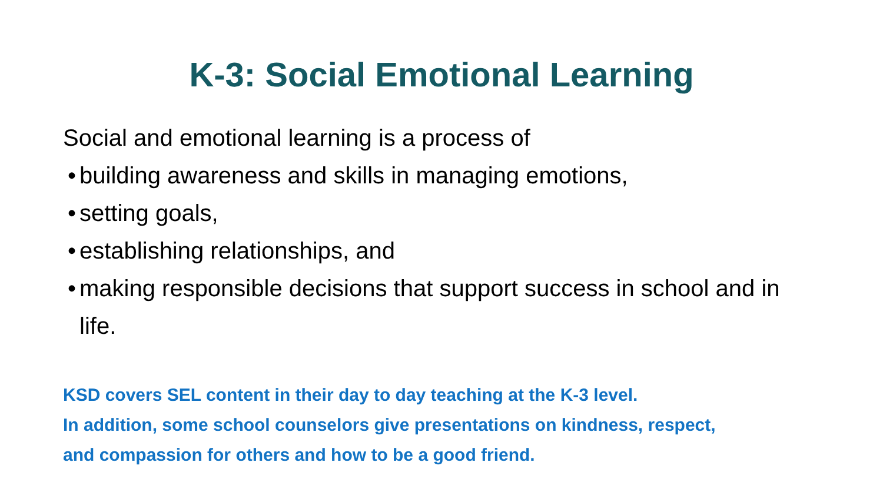K-3: Social Emotional Learning
Social and emotional learning is a process of
• building awareness and skills in managing emotions,
• setting goals,
• establishing relationships, and
• making responsible decisions that support success in school and in life.
KSD covers SEL content in their day to day teaching at the K-3 level.
In addition, some school counselors give presentations on kindness, respect,
and compassion for others and how to be a good friend.